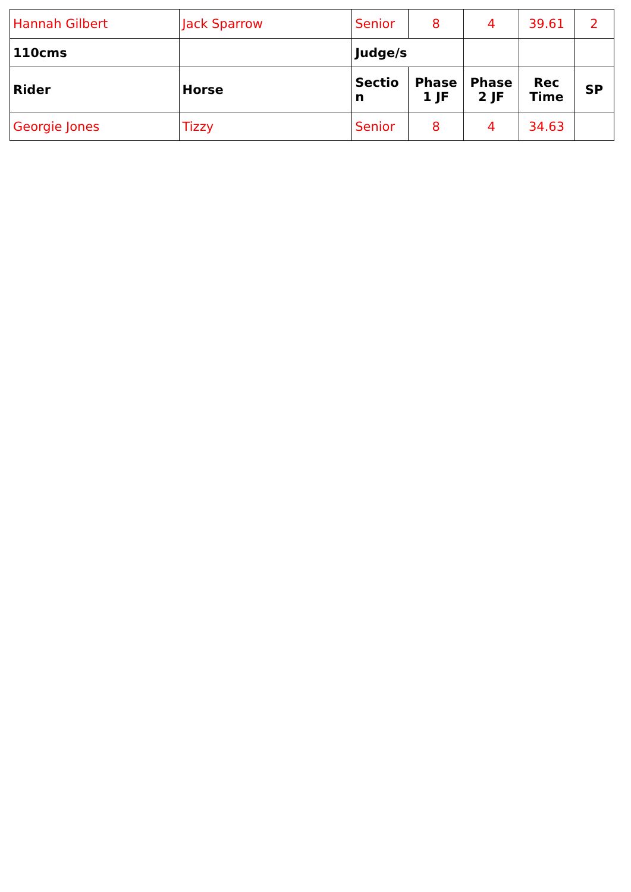| Hannah Gilbert | Jack Sparrow | Senior | 8 | 4 | 39.61 | 2 |
| 110cms | | Judge/s | | | | |
| Rider | Horse | Sectio n | Phase 1 JF | Phase 2 JF | Rec Time | SP |
| Georgie Jones | Tizzy | Senior | 8 | 4 | 34.63 | |